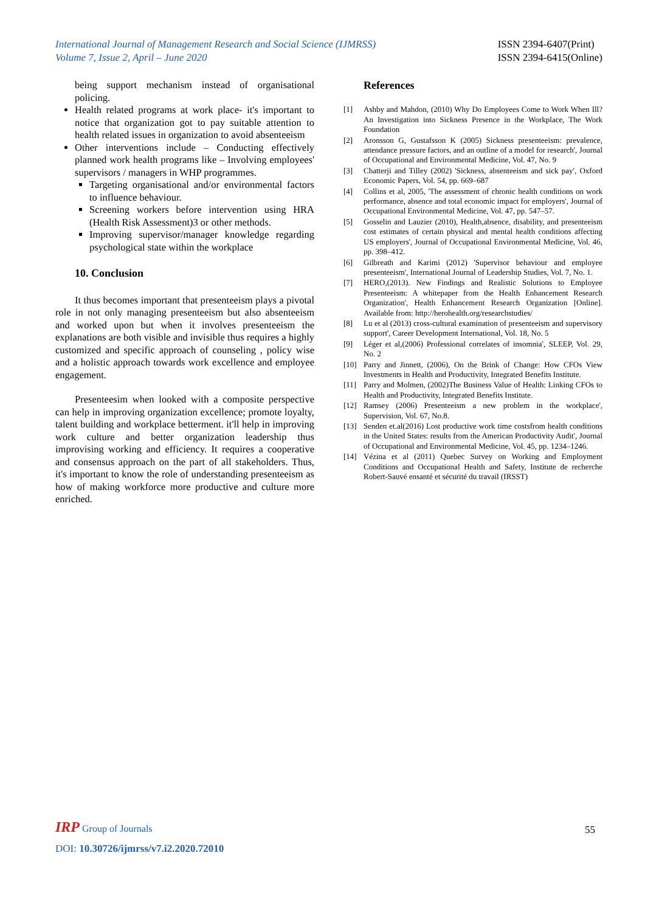International Journal of Management Research and Social Science (IJMRSS)
Volume 7, Issue 2, April – June 2020
ISSN 2394-6407(Print)
ISSN 2394-6415(Online)
being support mechanism instead of organisational policing.
Health related programs at work place- it's important to notice that organization got to pay suitable attention to health related issues in organization to avoid absenteeism
Other interventions include – Conducting effectively planned work health programs like – Involving employees' supervisors / managers in WHP programmes.
Targeting organisational and/or environmental factors to influence behaviour.
Screening workers before intervention using HRA (Health Risk Assessment)3 or other methods.
Improving supervisor/manager knowledge regarding psychological state within the workplace
10. Conclusion
It thus becomes important that presenteeism plays a pivotal role in not only managing presenteeism but also absenteeism and worked upon but when it involves presenteeism the explanations are both visible and invisible thus requires a highly customized and specific approach of counseling , policy wise and a holistic approach towards work excellence and employee engagement.
Presenteesim when looked with a composite perspective can help in improving organization excellence; promote loyalty, talent building and workplace betterment. it'll help in improving work culture and better organization leadership thus improvising working and efficiency. It requires a cooperative and consensus approach on the part of all stakeholders. Thus, it's important to know the role of understanding presenteeism as how of making workforce more productive and culture more enriched.
References
[1] Ashby and Mahdon, (2010) Why Do Employees Come to Work When Ill? An Investigation into Sickness Presence in the Workplace, The Work Foundation
[2] Aronsson G, Gustafsson K (2005) Sickness presenteeism: prevalence, attendance pressure factors, and an outline of a model for research', Journal of Occupational and Environmental Medicine, Vol. 47, No. 9
[3] Chatterji and Tilley (2002) 'Sickness, absenteeism and sick pay', Oxford Economic Papers, Vol. 54, pp. 669–687
[4] Collins et al, 2005, 'The assessment of chronic health conditions on work performance, absence and total economic impact for employers', Journal of Occupational Environmental Medicine, Vol. 47, pp. 547–57.
[5] Gosselin and Lauzier (2010), Health,absence, disability, and presenteeism cost estimates of certain physical and mental health conditions affecting US employers', Journal of Occupational Environmental Medicine, Vol. 46, pp. 398–412.
[6] Gilbreath and Karimi (2012) 'Supervisor behaviour and employee presenteeism', International Journal of Leadership Studies, Vol. 7, No. 1.
[7] HERO,(2013). New Findings and Realistic Solutions to Employee Presenteeism: A whitepaper from the Health Enhancement Research Organization', Health Enhancement Research Organization [Online]. Available from: http://herohealth.org/researchstudies/
[8] Lu et al (2013) cross-cultural examination of presenteeism and supervisory support', Career Development International, Vol. 18, No. 5
[9] Léger et al,(2006) Professional correlates of insomnia', SLEEP, Vol. 29, No. 2
[10] Parry and Jinnett, (2006), On the Brink of Change: How CFOs View Investments in Health and Productivity, Integrated Benefits Institute.
[11] Parry and Molmen, (2002)The Business Value of Health: Linking CFOs to Health and Productivity, Integrated Benefits Institute.
[12] Ramsey (2006) Presenteeism a new problem in the workplace', Supervision, Vol. 67, No.8.
[13] Senden et.al(2016) Lost productive work time costsfrom health conditions in the United States: results from the American Productivity Audit', Journal of Occupational and Environmental Medicine, Vol. 45, pp. 1234–1246.
[14] Vézina et al (2011) Quebec Survey on Working and Employment Conditions and Occupational Health and Safety, Institute de recherche Robert-Sauvé ensanté et sécurité du travail (IRSST)
IRP Group of Journals
55
DOI: 10.30726/ijmrss/v7.i2.2020.72010